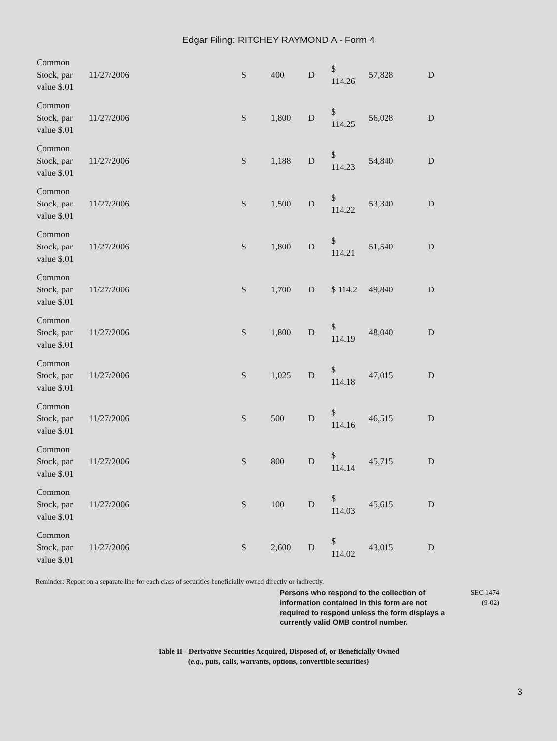Edgar Filing: RITCHEY RAYMOND A - Form 4
| Common Stock, par value $.01 | 11/27/2006 | S | 400 | D | $ 114.26 | 57,828 | D |
| Common Stock, par value $.01 | 11/27/2006 | S | 1,800 | D | $ 114.25 | 56,028 | D |
| Common Stock, par value $.01 | 11/27/2006 | S | 1,188 | D | $ 114.23 | 54,840 | D |
| Common Stock, par value $.01 | 11/27/2006 | S | 1,500 | D | $ 114.22 | 53,340 | D |
| Common Stock, par value $.01 | 11/27/2006 | S | 1,800 | D | $ 114.21 | 51,540 | D |
| Common Stock, par value $.01 | 11/27/2006 | S | 1,700 | D | $ 114.2 | 49,840 | D |
| Common Stock, par value $.01 | 11/27/2006 | S | 1,800 | D | $ 114.19 | 48,040 | D |
| Common Stock, par value $.01 | 11/27/2006 | S | 1,025 | D | $ 114.18 | 47,015 | D |
| Common Stock, par value $.01 | 11/27/2006 | S | 500 | D | $ 114.16 | 46,515 | D |
| Common Stock, par value $.01 | 11/27/2006 | S | 800 | D | $ 114.14 | 45,715 | D |
| Common Stock, par value $.01 | 11/27/2006 | S | 100 | D | $ 114.03 | 45,615 | D |
| Common Stock, par value $.01 | 11/27/2006 | S | 2,600 | D | $ 114.02 | 43,015 | D |
Reminder: Report on a separate line for each class of securities beneficially owned directly or indirectly.
Persons who respond to the collection of information contained in this form are not required to respond unless the form displays a currently valid OMB control number.
SEC 1474
(9-02)
Table II - Derivative Securities Acquired, Disposed of, or Beneficially Owned
(e.g., puts, calls, warrants, options, convertible securities)
3